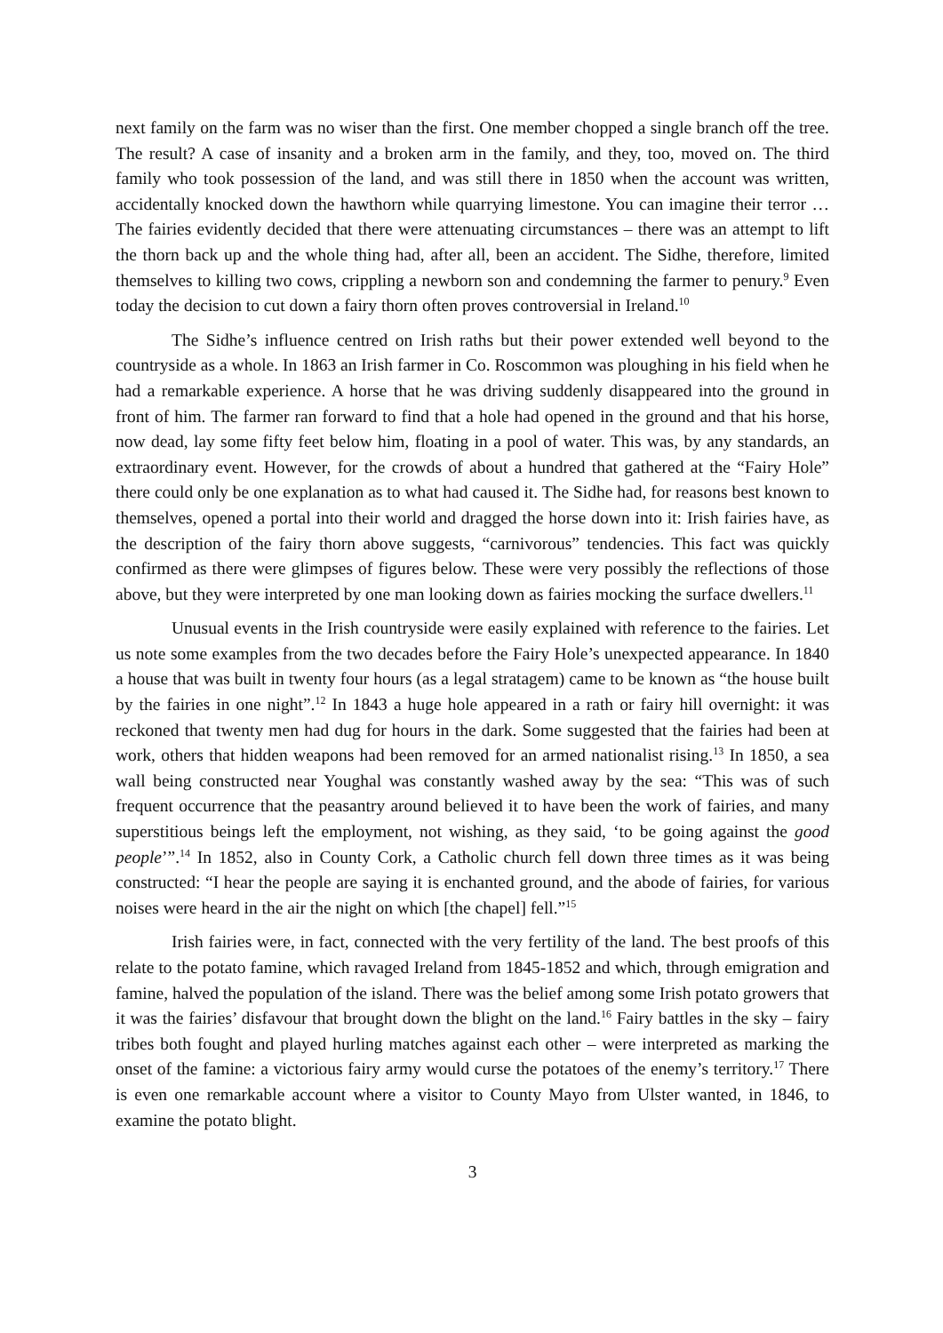next family on the farm was no wiser than the first. One member chopped a single branch off the tree. The result? A case of insanity and a broken arm in the family, and they, too, moved on. The third family who took possession of the land, and was still there in 1850 when the account was written, accidentally knocked down the hawthorn while quarrying limestone. You can imagine their terror … The fairies evidently decided that there were attenuating circumstances – there was an attempt to lift the thorn back up and the whole thing had, after all, been an accident. The Sidhe, therefore, limited themselves to killing two cows, crippling a newborn son and condemning the farmer to penury.<sup>9</sup> Even today the decision to cut down a fairy thorn often proves controversial in Ireland.<sup>10</sup>
The Sidhe’s influence centred on Irish raths but their power extended well beyond to the countryside as a whole. In 1863 an Irish farmer in Co. Roscommon was ploughing in his field when he had a remarkable experience. A horse that he was driving suddenly disappeared into the ground in front of him. The farmer ran forward to find that a hole had opened in the ground and that his horse, now dead, lay some fifty feet below him, floating in a pool of water. This was, by any standards, an extraordinary event. However, for the crowds of about a hundred that gathered at the “Fairy Hole” there could only be one explanation as to what had caused it. The Sidhe had, for reasons best known to themselves, opened a portal into their world and dragged the horse down into it: Irish fairies have, as the description of the fairy thorn above suggests, “carnivorous” tendencies. This fact was quickly confirmed as there were glimpses of figures below. These were very possibly the reflections of those above, but they were interpreted by one man looking down as fairies mocking the surface dwellers.<sup>11</sup>
Unusual events in the Irish countryside were easily explained with reference to the fairies. Let us note some examples from the two decades before the Fairy Hole’s unexpected appearance. In 1840 a house that was built in twenty four hours (as a legal stratagem) came to be known as “the house built by the fairies in one night”.<sup>12</sup> In 1843 a huge hole appeared in a rath or fairy hill overnight: it was reckoned that twenty men had dug for hours in the dark. Some suggested that the fairies had been at work, others that hidden weapons had been removed for an armed nationalist rising.<sup>13</sup> In 1850, a sea wall being constructed near Youghal was constantly washed away by the sea: “This was of such frequent occurrence that the peasantry around believed it to have been the work of fairies, and many superstitious beings left the employment, not wishing, as they said, ‘to be going against the good people’”.<sup>14</sup> In 1852, also in County Cork, a Catholic church fell down three times as it was being constructed: “I hear the people are saying it is enchanted ground, and the abode of fairies, for various noises were heard in the air the night on which [the chapel] fell.”<sup>15</sup>
Irish fairies were, in fact, connected with the very fertility of the land. The best proofs of this relate to the potato famine, which ravaged Ireland from 1845-1852 and which, through emigration and famine, halved the population of the island. There was the belief among some Irish potato growers that it was the fairies’ disfavour that brought down the blight on the land.<sup>16</sup> Fairy battles in the sky – fairy tribes both fought and played hurling matches against each other – were interpreted as marking the onset of the famine: a victorious fairy army would curse the potatoes of the enemy’s territory.<sup>17</sup> There is even one remarkable account where a visitor to County Mayo from Ulster wanted, in 1846, to examine the potato blight.
3